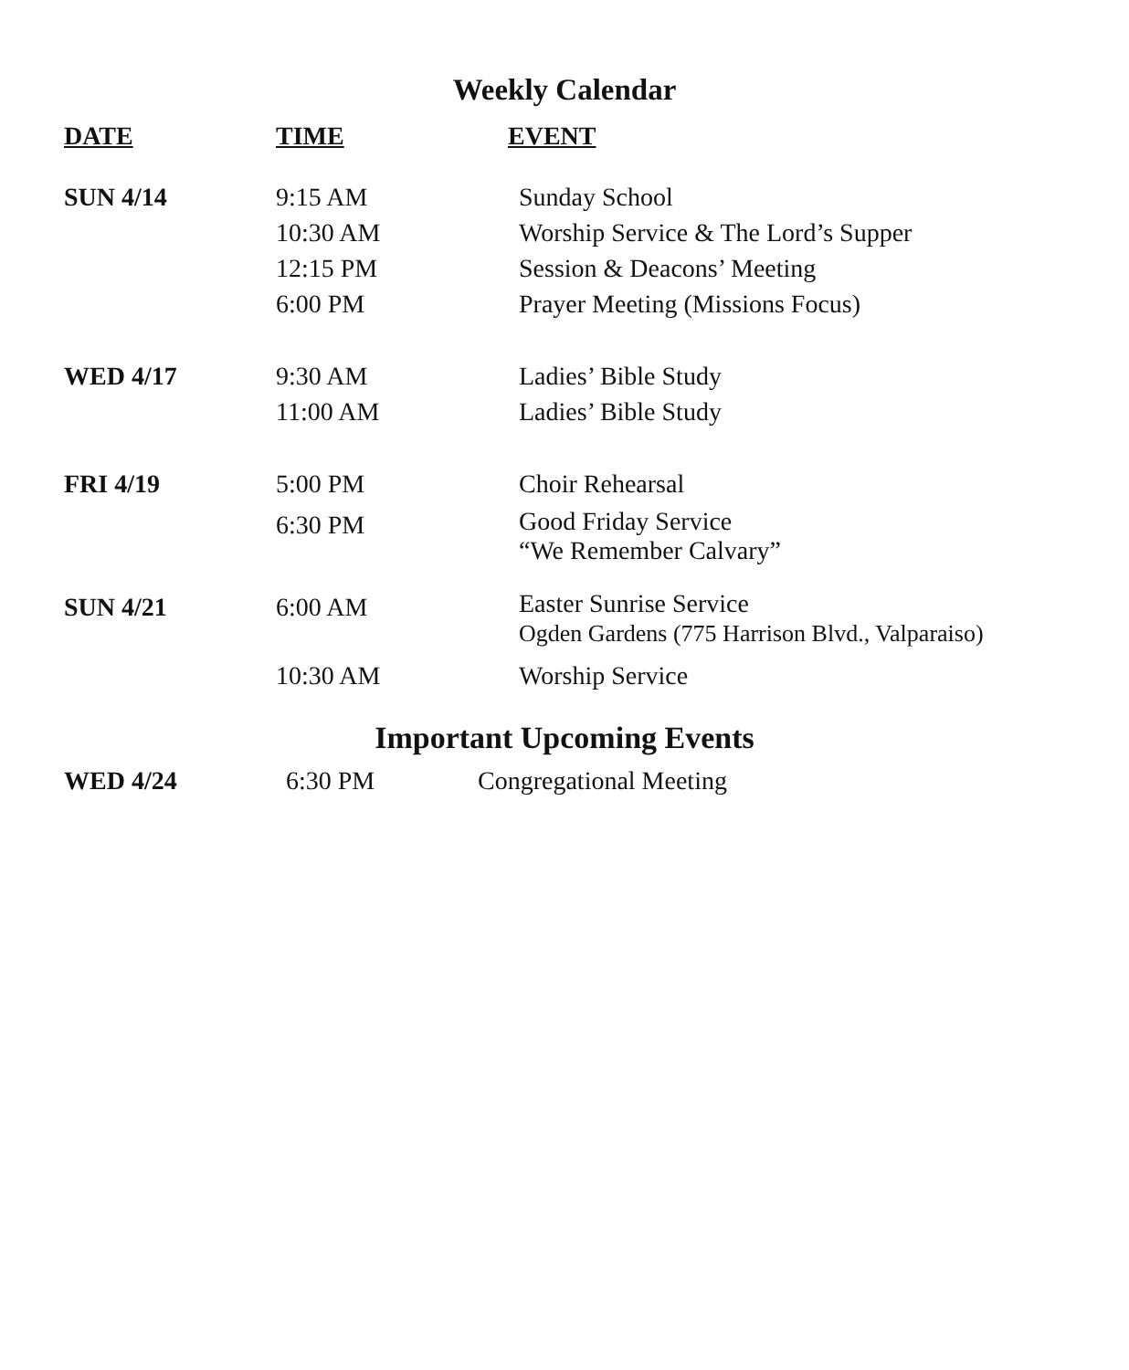Weekly Calendar
| DATE | TIME | EVENT |
| --- | --- | --- |
| SUN 4/14 | 9:15 AM | Sunday School |
| | 10:30 AM | Worship Service & The Lord’s Supper |
| | 12:15 PM | Session & Deacons’ Meeting |
| | 6:00 PM | Prayer Meeting (Missions Focus) |
| WED 4/17 | 9:30 AM | Ladies’ Bible Study |
| | 11:00 AM | Ladies’ Bible Study |
| FRI 4/19 | 5:00 PM | Choir Rehearsal |
| | 6:30 PM | Good Friday Service “We Remember Calvary” |
| SUN 4/21 | 6:00 AM | Easter Sunrise Service Ogden Gardens (775 Harrison Blvd., Valparaiso) |
| | 10:30 AM | Worship Service |
Important Upcoming Events
| WED 4/24 | 6:30 PM | Congregational Meeting |